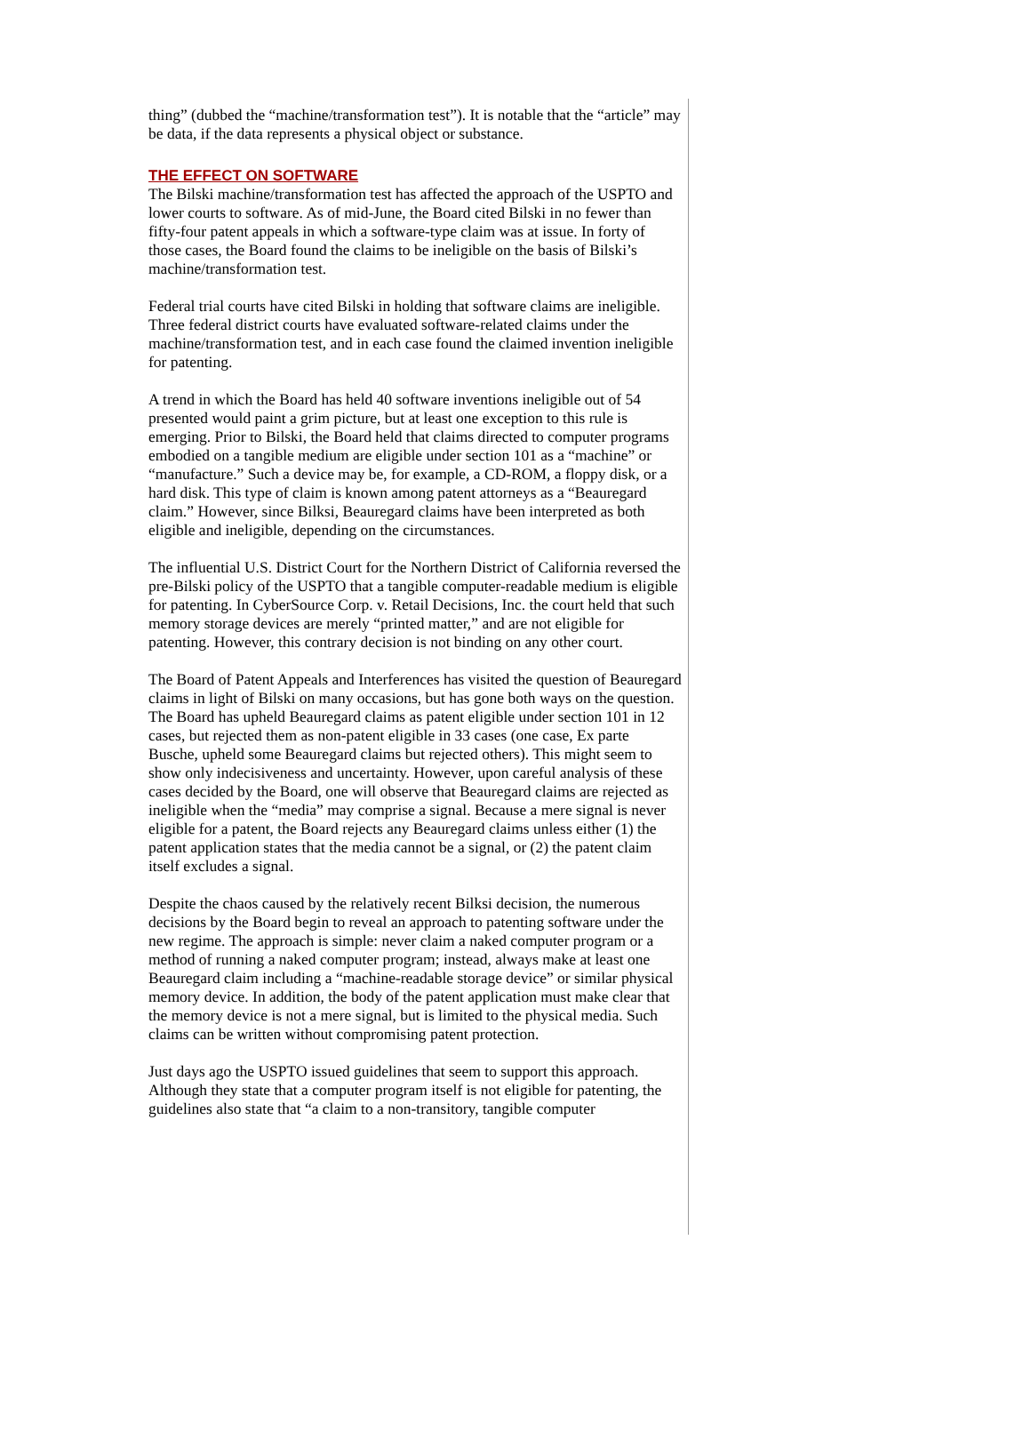thing” (dubbed the “machine/transformation test”). It is notable that the “article” may be data, if the data represents a physical object or substance.
THE EFFECT ON SOFTWARE
The Bilski machine/transformation test has affected the approach of the USPTO and lower courts to software. As of mid-June, the Board cited Bilski in no fewer than fifty-four patent appeals in which a software-type claim was at issue. In forty of those cases, the Board found the claims to be ineligible on the basis of Bilski’s machine/transformation test.
Federal trial courts have cited Bilski in holding that software claims are ineligible. Three federal district courts have evaluated software-related claims under the machine/transformation test, and in each case found the claimed invention ineligible for patenting.
A trend in which the Board has held 40 software inventions ineligible out of 54 presented would paint a grim picture, but at least one exception to this rule is emerging. Prior to Bilski, the Board held that claims directed to computer programs embodied on a tangible medium are eligible under section 101 as a “machine” or “manufacture.” Such a device may be, for example, a CD-ROM, a floppy disk, or a hard disk. This type of claim is known among patent attorneys as a “Beauregard claim.” However, since Bilksi, Beauregard claims have been interpreted as both eligible and ineligible, depending on the circumstances.
The influential U.S. District Court for the Northern District of California reversed the pre-Bilski policy of the USPTO that a tangible computer-readable medium is eligible for patenting. In CyberSource Corp. v. Retail Decisions, Inc. the court held that such memory storage devices are merely “printed matter,” and are not eligible for patenting. However, this contrary decision is not binding on any other court.
The Board of Patent Appeals and Interferences has visited the question of Beauregard claims in light of Bilski on many occasions, but has gone both ways on the question. The Board has upheld Beauregard claims as patent eligible under section 101 in 12 cases, but rejected them as non-patent eligible in 33 cases (one case, Ex parte Busche, upheld some Beauregard claims but rejected others). This might seem to show only indecisiveness and uncertainty. However, upon careful analysis of these cases decided by the Board, one will observe that Beauregard claims are rejected as ineligible when the “media” may comprise a signal. Because a mere signal is never eligible for a patent, the Board rejects any Beauregard claims unless either (1) the patent application states that the media cannot be a signal, or (2) the patent claim itself excludes a signal.
Despite the chaos caused by the relatively recent Bilksi decision, the numerous decisions by the Board begin to reveal an approach to patenting software under the new regime. The approach is simple: never claim a naked computer program or a method of running a naked computer program; instead, always make at least one Beauregard claim including a “machine-readable storage device” or similar physical memory device. In addition, the body of the patent application must make clear that the memory device is not a mere signal, but is limited to the physical media. Such claims can be written without compromising patent protection.
Just days ago the USPTO issued guidelines that seem to support this approach. Although they state that a computer program itself is not eligible for patenting, the guidelines also state that “a claim to a non-transitory, tangible computer